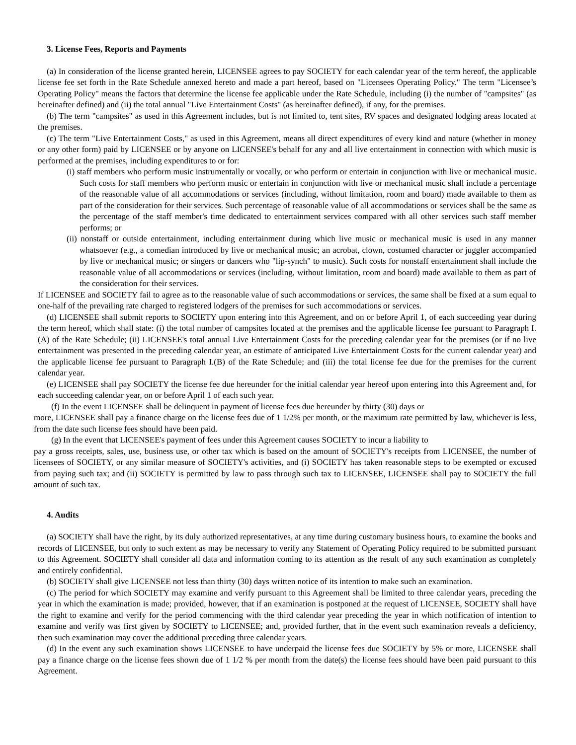3. License Fees, Reports and Payments
(a) In consideration of the license granted herein, LICENSEE agrees to pay SOCIETY for each calendar year of the term hereof, the applicable license fee set forth in the Rate Schedule annexed hereto and made a part hereof, based on "Licensees Operating Policy." The term "Licensee’s Operating Policy" means the factors that determine the license fee applicable under the Rate Schedule, including (i) the number of "campsites" (as hereinafter defined) and (ii) the total annual "Live Entertainment Costs" (as hereinafter defined), if any, for the premises.
(b) The term "campsites" as used in this Agreement includes, but is not limited to, tent sites, RV spaces and designated lodging areas located at the premises.
(c) The term "Live Entertainment Costs," as used in this Agreement, means all direct expenditures of every kind and nature (whether in money or any other form) paid by LICENSEE or by anyone on LICENSEE's behalf for any and all live entertainment in connection with which music is performed at the premises, including expenditures to or for:
(i) staff members who perform music instrumentally or vocally, or who perform or entertain in conjunction with live or mechanical music. Such costs for staff members who perform music or entertain in conjunction with live or mechanical music shall include a percentage of the reasonable value of all accommodations or services (including, without limitation, room and board) made available to them as part of the consideration for their services. Such percentage of reasonable value of all accommodations or services shall be the same as the percentage of the staff member's time dedicated to entertainment services compared with all other services such staff member performs; or
(ii) nonstaff or outside entertainment, including entertainment during which live music or mechanical music is used in any manner whatsoever (e.g., a comedian introduced by live or mechanical music; an acrobat, clown, costumed character or juggler accompanied by live or mechanical music; or singers or dancers who "lip-synch" to music). Such costs for nonstaff entertainment shall include the reasonable value of all accommodations or services (including, without limitation, room and board) made available to them as part of the consideration for their services.
If LICENSEE and SOCIETY fail to agree as to the reasonable value of such accommodations or services, the same shall be fixed at a sum equal to one-half of the prevailing rate charged to registered lodgers of the premises for such accommodations or services.
(d) LICENSEE shall submit reports to SOCIETY upon entering into this Agreement, and on or before April 1, of each succeeding year during the term hereof, which shall state: (i) the total number of campsites located at the premises and the applicable license fee pursuant to Paragraph I.(A) of the Rate Schedule; (ii) LICENSEE's total annual Live Entertainment Costs for the preceding calendar year for the premises (or if no live entertainment was presented in the preceding calendar year, an estimate of anticipated Live Entertainment Costs for the current calendar year) and the applicable license fee pursuant to Paragraph I.(B) of the Rate Schedule; and (iii) the total license fee due for the premises for the current calendar year.
(e) LICENSEE shall pay SOCIETY the license fee due hereunder for the initial calendar year hereof upon entering into this Agreement and, for each succeeding calendar year, on or before April 1 of each such year.
(f) In the event LICENSEE shall be delinquent in payment of license fees due hereunder by thirty (30) days or
more, LICENSEE shall pay a finance charge on the license fees due of 1 1/2% per month, or the maximum rate permitted by law, whichever is less, from the date such license fees should have been paid.
(g) In the event that LICENSEE's payment of fees under this Agreement causes SOCIETY to incur a liability to
pay a gross receipts, sales, use, business use, or other tax which is based on the amount of SOCIETY's receipts from LICENSEE, the number of licensees of SOCIETY, or any similar measure of SOCIETY's activities, and (i) SOCIETY has taken reasonable steps to be exempted or excused from paying such tax; and (ii) SOCIETY is permitted by law to pass through such tax to LICENSEE, LICENSEE shall pay to SOCIETY the full amount of such tax.
4. Audits
(a) SOCIETY shall have the right, by its duly authorized representatives, at any time during customary business hours, to examine the books and records of LICENSEE, but only to such extent as may be necessary to verify any Statement of Operating Policy required to be submitted pursuant to this Agreement. SOCIETY shall consider all data and information coming to its attention as the result of any such examination as completely and entirely confidential.
(b) SOCIETY shall give LICENSEE not less than thirty (30) days written notice of its intention to make such an examination.
(c) The period for which SOCIETY may examine and verify pursuant to this Agreement shall be limited to three calendar years, preceding the year in which the examination is made; provided, however, that if an examination is postponed at the request of LICENSEE, SOCIETY shall have the right to examine and verify for the period commencing with the third calendar year preceding the year in which notification of intention to examine and verify was first given by SOCIETY to LICENSEE; and, provided further, that in the event such examination reveals a deficiency, then such examination may cover the additional preceding three calendar years.
(d) In the event any such examination shows LICENSEE to have underpaid the license fees due SOCIETY by 5% or more, LICENSEE shall pay a finance charge on the license fees shown due of 1 1/2 % per month from the date(s) the license fees should have been paid pursuant to this Agreement.